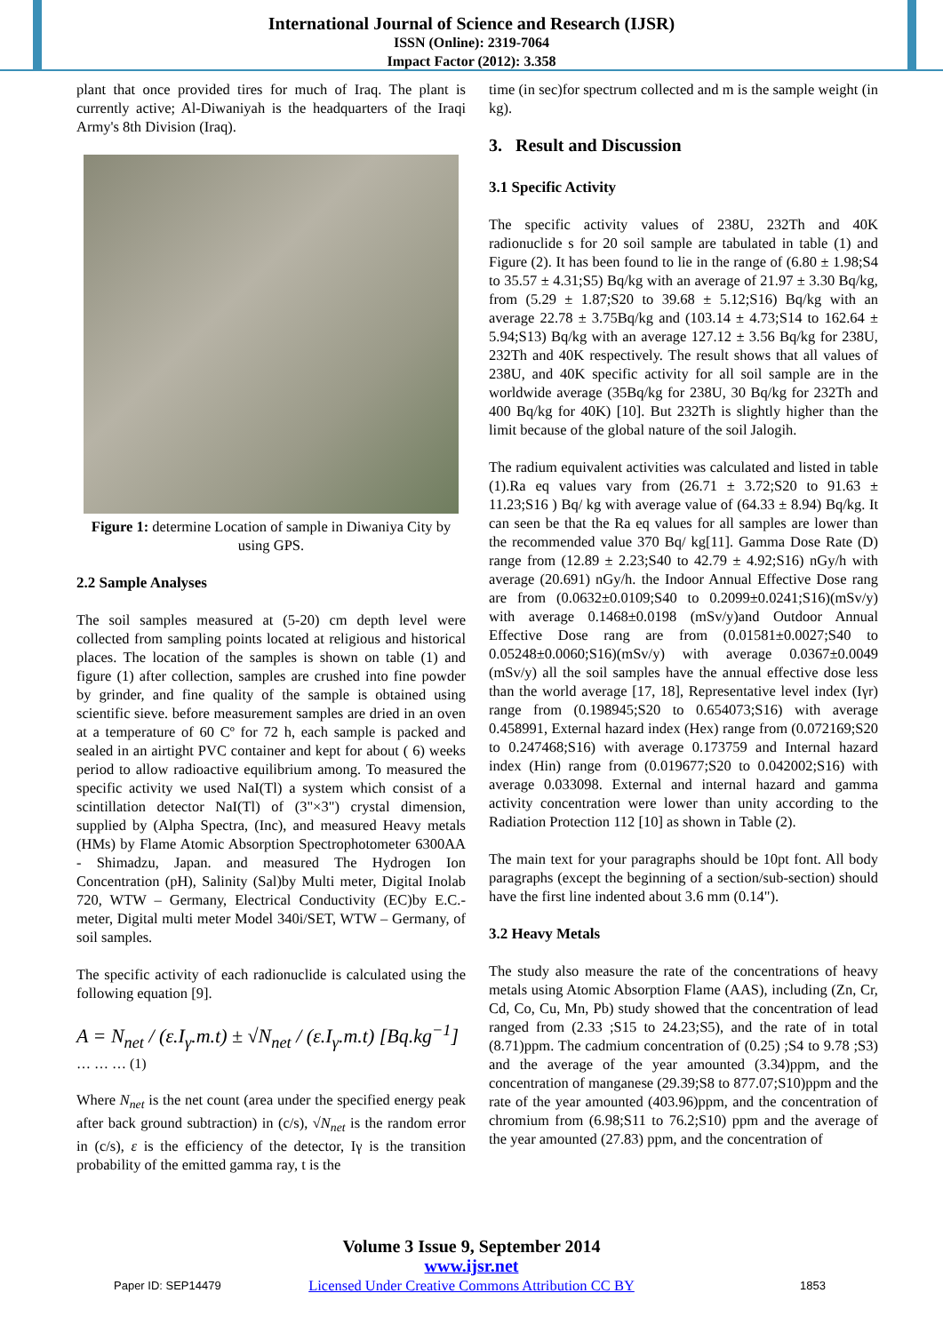International Journal of Science and Research (IJSR)
ISSN (Online): 2319-7064
Impact Factor (2012): 3.358
plant that once provided tires for much of Iraq. The plant is currently active; Al-Diwaniyah is the headquarters of the Iraqi Army's 8th Division (Iraq).
Figure 1: determine Location of sample in Diwaniya City by using GPS.
2.2 Sample Analyses
The soil samples measured at (5-20) cm depth level were collected from sampling points located at religious and historical places. The location of the samples is shown on table (1) and figure (1) after collection, samples are crushed into fine powder by grinder, and fine quality of the sample is obtained using scientific sieve. before measurement samples are dried in an oven at a temperature of 60 Cº for 72 h, each sample is packed and sealed in an airtight PVC container and kept for about ( 6) weeks period to allow radioactive equilibrium among. To measured the specific activity we used NaI(Tl) a system which consist of a scintillation detector NaI(Tl) of (3"×3") crystal dimension, supplied by (Alpha Spectra, (Inc), and measured Heavy metals (HMs) by Flame Atomic Absorption Spectrophotometer 6300AA - Shimadzu, Japan. and measured The Hydrogen Ion Concentration (pH), Salinity (Sal)by Multi meter, Digital Inolab 720, WTW – Germany, Electrical Conductivity (EC)by E.C.-meter, Digital multi meter Model 340i/SET, WTW – Germany, of soil samples.
The specific activity of each radionuclide is calculated using the following equation [9].
A = N<sub>net</sub> / (ε.I<sub>γ</sub>.m.t) ± √N<sub>net</sub> / (ε.I<sub>γ</sub>.m.t) [Bq.kg<sup>−1</sup>] … … … (1)
Where N<sub>net</sub> is the net count (area under the specified energy peak after back ground subtraction) in (c/s), √N<sub>net</sub> is the random error in (c/s), ε is the efficiency of the detector, Iγ is the transition probability of the emitted gamma ray, t is the
time (in sec)for spectrum collected and m is the sample weight (in kg).
3. Result and Discussion
3.1 Specific Activity
The specific activity values of 238U, 232Th and 40K radionuclide s for 20 soil sample are tabulated in table (1) and Figure (2). It has been found to lie in the range of (6.80 ± 1.98;S4 to 35.57 ± 4.31;S5) Bq/kg with an average of 21.97 ± 3.30 Bq/kg, from (5.29 ± 1.87;S20 to 39.68 ± 5.12;S16) Bq/kg with an average 22.78 ± 3.75Bq/kg and (103.14 ± 4.73;S14 to 162.64 ± 5.94;S13) Bq/kg with an average 127.12 ± 3.56 Bq/kg for 238U, 232Th and 40K respectively. The result shows that all values of 238U, and 40K specific activity for all soil sample are in the worldwide average (35Bq/kg for 238U, 30 Bq/kg for 232Th and 400 Bq/kg for 40K) [10]. But 232Th is slightly higher than the limit because of the global nature of the soil Jalogih.
The radium equivalent activities was calculated and listed in table (1).Ra eq values vary from (26.71 ± 3.72;S20 to 91.63 ± 11.23;S16 ) Bq/ kg with average value of (64.33 ± 8.94) Bq/kg. It can seen be that the Ra eq values for all samples are lower than the recommended value 370 Bq/ kg[11]. Gamma Dose Rate (D) range from (12.89 ± 2.23;S40 to 42.79 ± 4.92;S16) nGy/h with average (20.691) nGy/h. the Indoor Annual Effective Dose rang are from (0.0632±0.0109;S40 to 0.2099±0.0241;S16)(mSv/y) with average 0.1468±0.0198 (mSv/y)and Outdoor Annual Effective Dose rang are from (0.01581±0.0027;S40 to 0.05248±0.0060;S16)(mSv/y) with average 0.0367±0.0049 (mSv/y) all the soil samples have the annual effective dose less than the world average [17, 18], Representative level index (Iγr) range from (0.198945;S20 to 0.654073;S16) with average 0.458991, External hazard index (Hex) range from (0.072169;S20 to 0.247468;S16) with average 0.173759 and Internal hazard index (Hin) range from (0.019677;S20 to 0.042002;S16) with average 0.033098. External and internal hazard and gamma activity concentration were lower than unity according to the Radiation Protection 112 [10] as shown in Table (2).
The main text for your paragraphs should be 10pt font. All body paragraphs (except the beginning of a section/sub-section) should have the first line indented about 3.6 mm (0.14").
3.2 Heavy Metals
The study also measure the rate of the concentrations of heavy metals using Atomic Absorption Flame (AAS), including (Zn, Cr, Cd, Co, Cu, Mn, Pb) study showed that the concentration of lead ranged from (2.33 ;S15 to 24.23;S5), and the rate of in total (8.71)ppm. The cadmium concentration of (0.25) ;S4 to 9.78 ;S3) and the average of the year amounted (3.34)ppm, and the concentration of manganese (29.39;S8 to 877.07;S10)ppm and the rate of the year amounted (403.96)ppm, and the concentration of chromium from (6.98;S11 to 76.2;S10) ppm and the average of the year amounted (27.83) ppm, and the concentration of
Volume 3 Issue 9, September 2014
www.ijsr.net
Licensed Under Creative Commons Attribution CC BY
Paper ID: SEP14479 1853